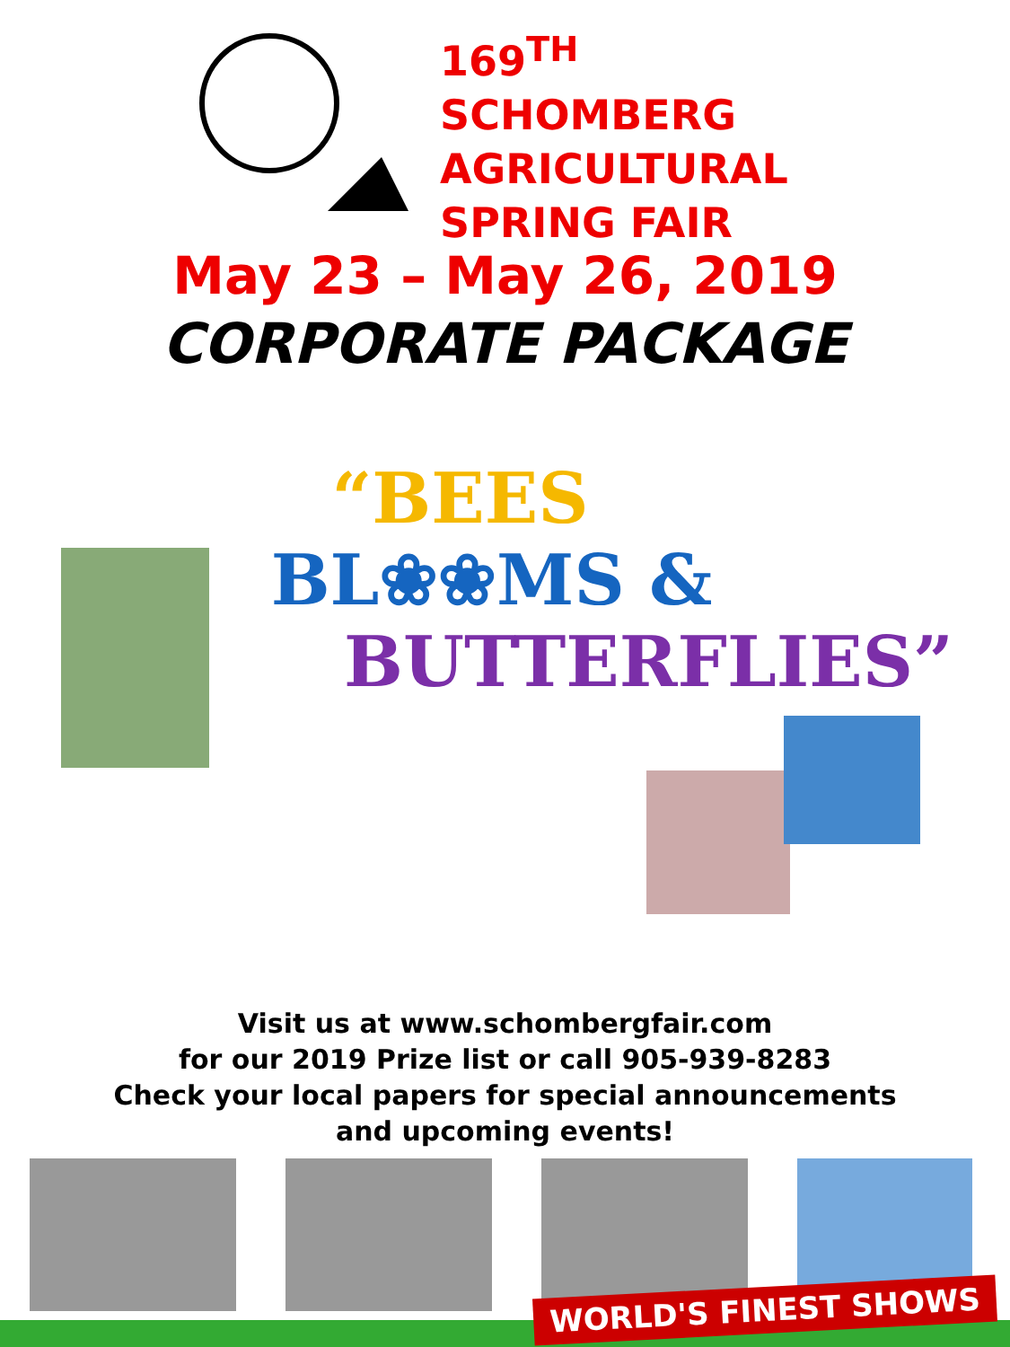169<sup>TH</sup>
SCHOMBERG
AGRICULTURAL
SPRING FAIR
May 23 – May 26, 2019
CORPORATE PACKAGE
“BEES
BL❀❀MS &
BUTTERFLIES”
Visit us at www.schombergfair.com
for our 2019 Prize list or call 905-939-8283
Check your local papers for special announcements
and upcoming events!
WORLD'S FINEST SHOWS